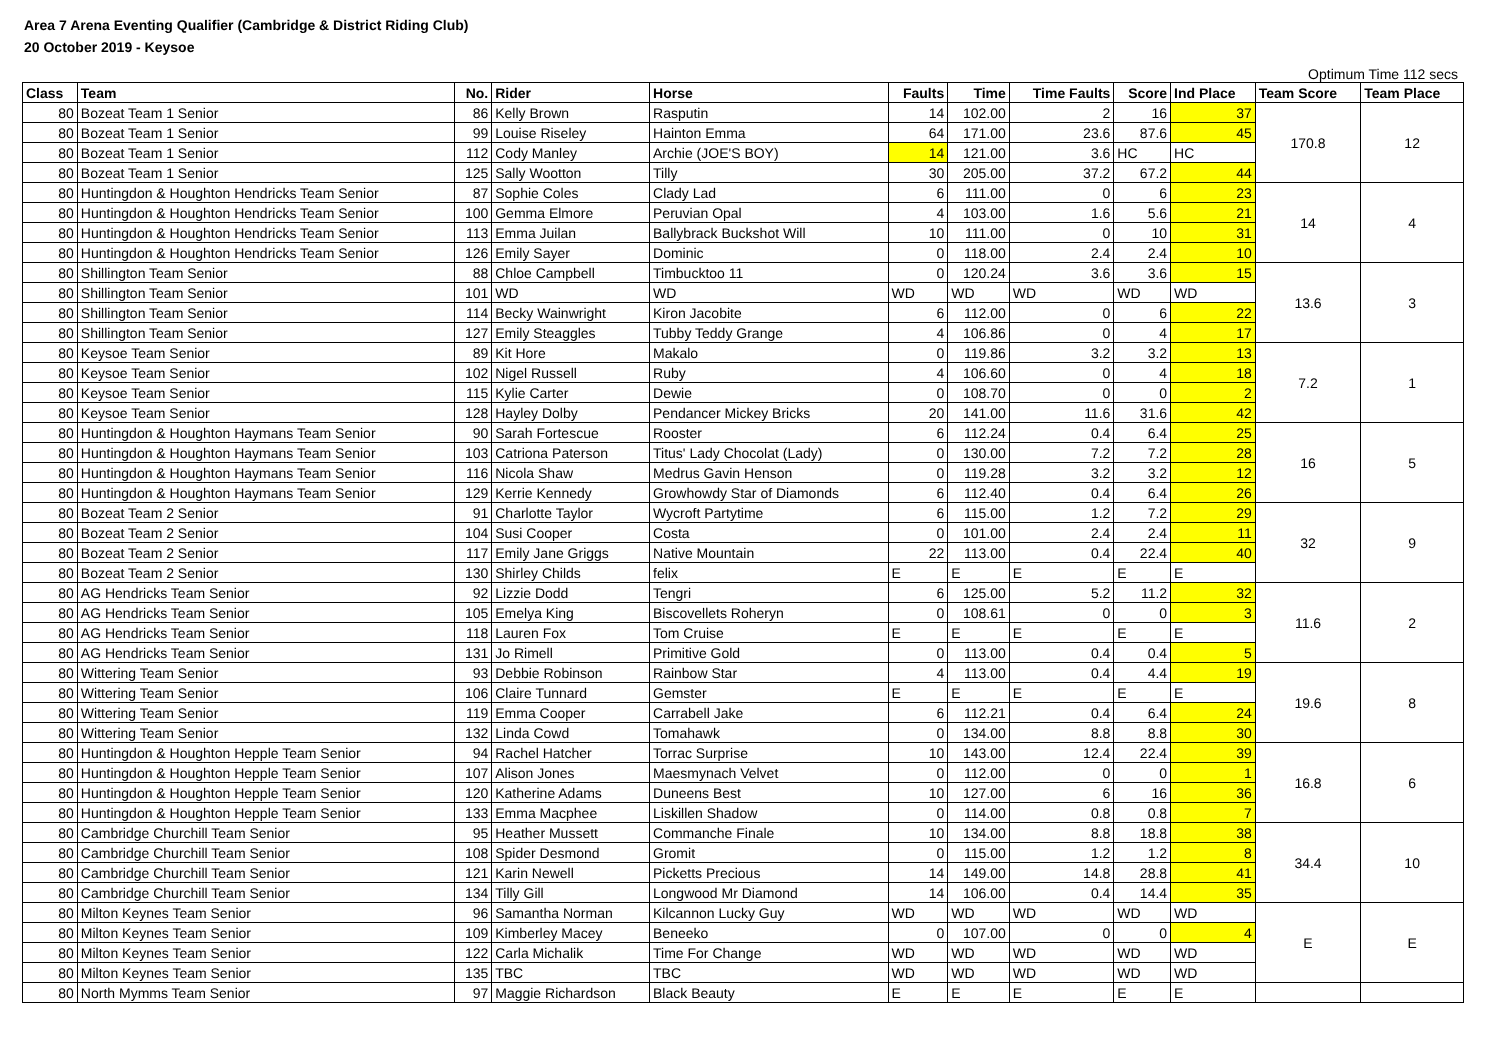Area 7 Arena Eventing Qualifier (Cambridge & District Riding Club)
20 October 2019 - Keysoe
Optimum Time 112 secs
| Class | Team | No. | Rider | Horse | Faults | Time | Time Faults | Score | Ind Place | Team Score | Team Place |
| --- | --- | --- | --- | --- | --- | --- | --- | --- | --- | --- | --- |
| 80 | Bozeat Team 1 Senior | 86 | Kelly Brown | Rasputin | 14 | 102.00 | 2 | 16 | 37 | 170.8 | 12 |
| 80 | Bozeat Team 1 Senior | 99 | Louise Riseley | Hainton Emma | 64 | 171.00 | 23.6 | 87.6 | 45 | | |
| 80 | Bozeat Team 1 Senior | 112 | Cody Manley | Archie (JOE'S BOY) | 14 | 121.00 | 3.6 | HC | HC | | |
| 80 | Bozeat Team 1 Senior | 125 | Sally Wootton | Tilly | 30 | 205.00 | 37.2 | 67.2 | 44 | | |
| 80 | Huntingdon & Houghton Hendricks Team Senior | 87 | Sophie Coles | Clady Lad | 6 | 111.00 | 0 | 6 | 23 | 14 | 4 |
| 80 | Huntingdon & Houghton Hendricks Team Senior | 100 | Gemma Elmore | Peruvian Opal | 4 | 103.00 | 1.6 | 5.6 | 21 | | |
| 80 | Huntingdon & Houghton Hendricks Team Senior | 113 | Emma Juilan | Ballybrack Buckshot Will | 10 | 111.00 | 0 | 10 | 31 | | |
| 80 | Huntingdon & Houghton Hendricks Team Senior | 126 | Emily Sayer | Dominic | 0 | 118.00 | 2.4 | 2.4 | 10 | | |
| 80 | Shillington Team Senior | 88 | Chloe Campbell | Timbucktoo 11 | 0 | 120.24 | 3.6 | 3.6 | 15 | 13.6 | 3 |
| 80 | Shillington Team Senior | 101 | WD | WD | WD | WD | WD | WD | WD | | |
| 80 | Shillington Team Senior | 114 | Becky Wainwright | Kiron Jacobite | 6 | 112.00 | 0 | 6 | 22 | | |
| 80 | Shillington Team Senior | 127 | Emily Steaggles | Tubby Teddy Grange | 4 | 106.86 | 0 | 4 | 17 | | |
| 80 | Keysoe Team Senior | 89 | Kit Hore | Makalo | 0 | 119.86 | 3.2 | 3.2 | 13 | 7.2 | 1 |
| 80 | Keysoe Team Senior | 102 | Nigel Russell | Ruby | 4 | 106.60 | 0 | 4 | 18 | | |
| 80 | Keysoe Team Senior | 115 | Kylie Carter | Dewie | 0 | 108.70 | 0 | 0 | 2 | | |
| 80 | Keysoe Team Senior | 128 | Hayley Dolby | Pendancer Mickey Bricks | 20 | 141.00 | 11.6 | 31.6 | 42 | | |
| 80 | Huntingdon & Houghton Haymans Team Senior | 90 | Sarah Fortescue | Rooster | 6 | 112.24 | 0.4 | 6.4 | 25 | 16 | 5 |
| 80 | Huntingdon & Houghton Haymans Team Senior | 103 | Catriona Paterson | Titus' Lady Chocolat (Lady) | 0 | 130.00 | 7.2 | 7.2 | 28 | | |
| 80 | Huntingdon & Houghton Haymans Team Senior | 116 | Nicola Shaw | Medrus Gavin Henson | 0 | 119.28 | 3.2 | 3.2 | 12 | | |
| 80 | Huntingdon & Houghton Haymans Team Senior | 129 | Kerrie Kennedy | Growhowdy Star of Diamonds | 6 | 112.40 | 0.4 | 6.4 | 26 | | |
| 80 | Bozeat Team 2 Senior | 91 | Charlotte Taylor | Wycroft Partytime | 6 | 115.00 | 1.2 | 7.2 | 29 | 32 | 9 |
| 80 | Bozeat Team 2 Senior | 104 | Susi Cooper | Costa | 0 | 101.00 | 2.4 | 2.4 | 11 | | |
| 80 | Bozeat Team 2 Senior | 117 | Emily Jane Griggs | Native Mountain | 22 | 113.00 | 0.4 | 22.4 | 40 | | |
| 80 | Bozeat Team 2 Senior | 130 | Shirley Childs | felix | E | E | E | E | E | | |
| 80 | AG Hendricks Team Senior | 92 | Lizzie Dodd | Tengri | 6 | 125.00 | 5.2 | 11.2 | 32 | 11.6 | 2 |
| 80 | AG Hendricks Team Senior | 105 | Emelya King | Biscovellets Roheryn | 0 | 108.61 | 0 | 0 | 3 | | |
| 80 | AG Hendricks Team Senior | 118 | Lauren Fox | Tom Cruise | E | E | E | E | E | | |
| 80 | AG Hendricks Team Senior | 131 | Jo Rimell | Primitive Gold | 0 | 113.00 | 0.4 | 0.4 | 5 | | |
| 80 | Wittering Team Senior | 93 | Debbie Robinson | Rainbow Star | 4 | 113.00 | 0.4 | 4.4 | 19 | 19.6 | 8 |
| 80 | Wittering Team Senior | 106 | Claire Tunnard | Gemster | E | E | E | E | E | | |
| 80 | Wittering Team Senior | 119 | Emma Cooper | Carrabell Jake | 6 | 112.21 | 0.4 | 6.4 | 24 | | |
| 80 | Wittering Team Senior | 132 | Linda Cowd | Tomahawk | 0 | 134.00 | 8.8 | 8.8 | 30 | | |
| 80 | Huntingdon & Houghton Hepple Team Senior | 94 | Rachel Hatcher | Torrac Surprise | 10 | 143.00 | 12.4 | 22.4 | 39 | 16.8 | 6 |
| 80 | Huntingdon & Houghton Hepple Team Senior | 107 | Alison Jones | Maesmynach Velvet | 0 | 112.00 | 0 | 0 | 1 | | |
| 80 | Huntingdon & Houghton Hepple Team Senior | 120 | Katherine Adams | Duneens Best | 10 | 127.00 | 6 | 16 | 36 | | |
| 80 | Huntingdon & Houghton Hepple Team Senior | 133 | Emma Macphee | Liskillen Shadow | 0 | 114.00 | 0.8 | 0.8 | 7 | | |
| 80 | Cambridge Churchill Team Senior | 95 | Heather Mussett | Commanche Finale | 10 | 134.00 | 8.8 | 18.8 | 38 | 34.4 | 10 |
| 80 | Cambridge Churchill Team Senior | 108 | Spider Desmond | Gromit | 0 | 115.00 | 1.2 | 1.2 | 8 | | |
| 80 | Cambridge Churchill Team Senior | 121 | Karin Newell | Picketts Precious | 14 | 149.00 | 14.8 | 28.8 | 41 | | |
| 80 | Cambridge Churchill Team Senior | 134 | Tilly Gill | Longwood Mr Diamond | 14 | 106.00 | 0.4 | 14.4 | 35 | | |
| 80 | Milton Keynes Team Senior | 96 | Samantha Norman | Kilcannon Lucky Guy | WD | WD | WD | WD | WD | E | E |
| 80 | Milton Keynes Team Senior | 109 | Kimberley Macey | Beneeko | 0 | 107.00 | 0 | 0 | 4 | | |
| 80 | Milton Keynes Team Senior | 122 | Carla Michalik | Time For Change | WD | WD | WD | WD | WD | | |
| 80 | Milton Keynes Team Senior | 135 | TBC | TBC | WD | WD | WD | WD | WD | | |
| 80 | North Mymms Team Senior | 97 | Maggie Richardson | Black Beauty | E | E | E | E | E | | |